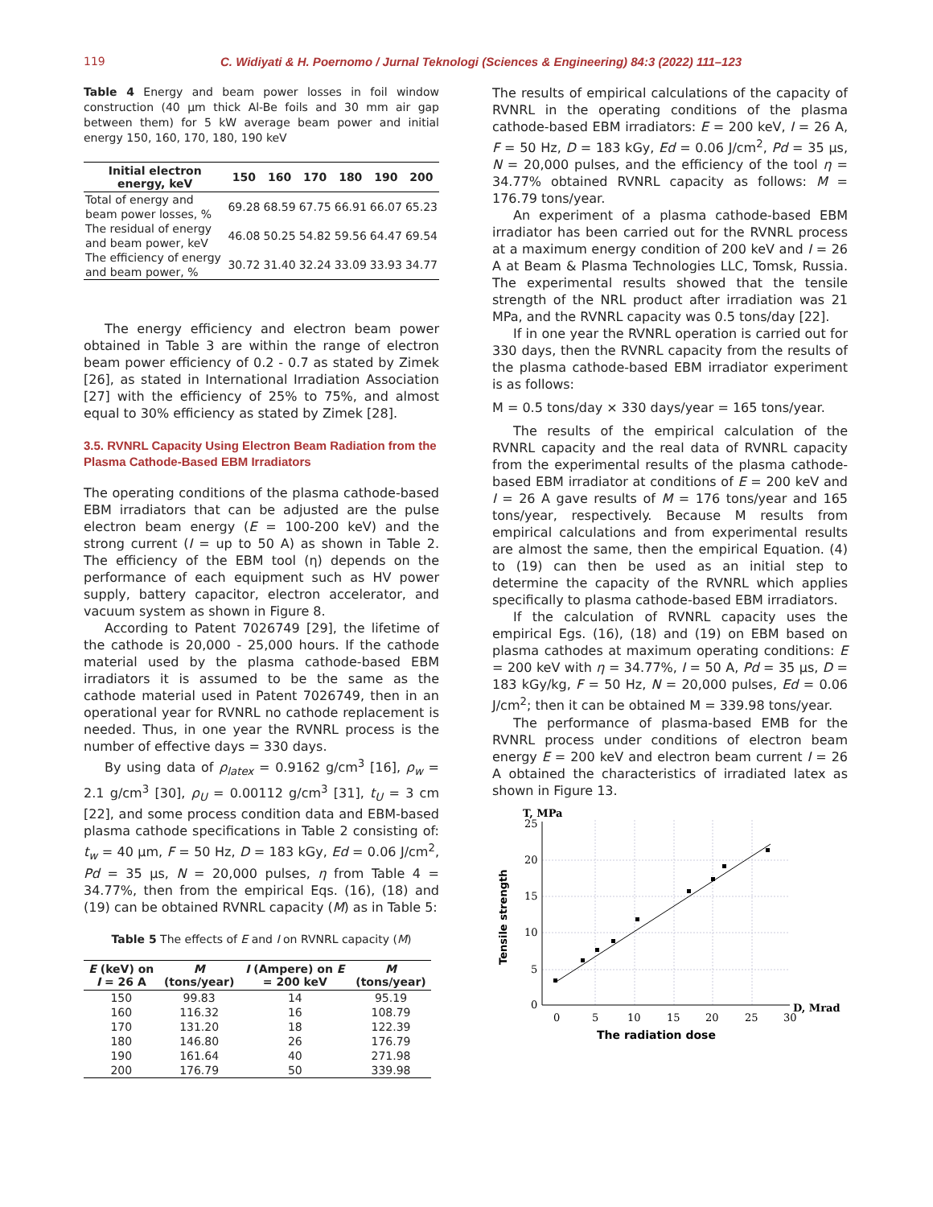119 C. Widiyati & H. Poernomo / Jurnal Teknologi (Sciences & Engineering) 84:3 (2022) 111–123
Table 4 Energy and beam power losses in foil window construction (40 μm thick Al-Be foils and 30 mm air gap between them) for 5 kW average beam power and initial energy 150, 160, 170, 180, 190 keV
| Initial electron energy, keV | 150 | 160 | 170 | 180 | 190 | 200 |
| --- | --- | --- | --- | --- | --- | --- |
| Total of energy and beam power losses, % | 69.28 | 68.59 | 67.75 | 66.91 | 66.07 | 65.23 |
| The residual of energy and beam power, keV | 46.08 | 50.25 | 54.82 | 59.56 | 64.47 | 69.54 |
| The efficiency of energy and beam power, % | 30.72 | 31.40 | 32.24 | 33.09 | 33.93 | 34.77 |
The energy efficiency and electron beam power obtained in Table 3 are within the range of electron beam power efficiency of 0.2 - 0.7 as stated by Zimek [26], as stated in International Irradiation Association [27] with the efficiency of 25% to 75%, and almost equal to 30% efficiency as stated by Zimek [28].
3.5. RVNRL Capacity Using Electron Beam Radiation from the Plasma Cathode-Based EBM Irradiators
The operating conditions of the plasma cathode-based EBM irradiators that can be adjusted are the pulse electron beam energy (E = 100-200 keV) and the strong current (I = up to 50 A) as shown in Table 2. The efficiency of the EBM tool (η) depends on the performance of each equipment such as HV power supply, battery capacitor, electron accelerator, and vacuum system as shown in Figure 8.
According to Patent 7026749 [29], the lifetime of the cathode is 20,000 - 25,000 hours. If the cathode material used by the plasma cathode-based EBM irradiators it is assumed to be the same as the cathode material used in Patent 7026749, then in an operational year for RVNRL no cathode replacement is needed. Thus, in one year the RVNRL process is the number of effective days = 330 days.
By using data of ρ<sub>latex</sub> = 0.9162 g/cm<sup>3</sup> [16], ρ<sub>w</sub> = 2.1 g/cm<sup>3</sup> [30], ρ<sub>U</sub> = 0.00112 g/cm<sup>3</sup> [31], t<sub>U</sub> = 3 cm [22], and some process condition data and EBM-based plasma cathode specifications in Table 2 consisting of: t<sub>w</sub> = 40 μm, F = 50 Hz, D = 183 kGy, Ed = 0.06 J/cm<sup>2</sup>, Pd = 35 μs, N = 20,000 pulses, η from Table 4 = 34.77%, then from the empirical Eqs. (16), (18) and (19) can be obtained RVNRL capacity (M) as in Table 5:
Table 5 The effects of E and I on RVNRL capacity (M)
| E (keV) on I = 26 A | M (tons/year) | I (Ampere) on E = 200 keV | M (tons/year) |
| --- | --- | --- | --- |
| 150 | 99.83 | 14 | 95.19 |
| 160 | 116.32 | 16 | 108.79 |
| 170 | 131.20 | 18 | 122.39 |
| 180 | 146.80 | 26 | 176.79 |
| 190 | 161.64 | 40 | 271.98 |
| 200 | 176.79 | 50 | 339.98 |
The results of empirical calculations of the capacity of RVNRL in the operating conditions of the plasma cathode-based EBM irradiators: E = 200 keV, I = 26 A, F = 50 Hz, D = 183 kGy, Ed = 0.06 J/cm<sup>2</sup>, Pd = 35 μs, N = 20,000 pulses, and the efficiency of the tool η = 34.77% obtained RVNRL capacity as follows: M = 176.79 tons/year.
An experiment of a plasma cathode-based EBM irradiator has been carried out for the RVNRL process at a maximum energy condition of 200 keV and I = 26 A at Beam & Plasma Technologies LLC, Tomsk, Russia. The experimental results showed that the tensile strength of the NRL product after irradiation was 21 MPa, and the RVNRL capacity was 0.5 tons/day [22].
If in one year the RVNRL operation is carried out for 330 days, then the RVNRL capacity from the results of the plasma cathode-based EBM irradiator experiment is as follows:
M = 0.5 tons/day × 330 days/year = 165 tons/year.
The results of the empirical calculation of the RVNRL capacity and the real data of RVNRL capacity from the experimental results of the plasma cathode-based EBM irradiator at conditions of E = 200 keV and I = 26 A gave results of M = 176 tons/year and 165 tons/year, respectively. Because M results from empirical calculations and from experimental results are almost the same, then the empirical Equation. (4) to (19) can then be used as an initial step to determine the capacity of the RVNRL which applies specifically to plasma cathode-based EBM irradiators.
If the calculation of RVNRL capacity uses the empirical Egs. (16), (18) and (19) on EBM based on plasma cathodes at maximum operating conditions: E = 200 keV with η = 34.77%, I = 50 A, Pd = 35 μs, D = 183 kGy/kg, F = 50 Hz, N = 20,000 pulses, Ed = 0.06 J/cm<sup>2</sup>; then it can be obtained M = 339.98 tons/year.
The performance of plasma-based EMB for the RVNRL process under conditions of electron beam energy E = 200 keV and electron beam current I = 26 A obtained the characteristics of irradiated latex as shown in Figure 13.
T, MPa
Tensile strength
25
20
15
10
5
0
0
5
10
15
20
25
30
D, Mrad
The radiation dose